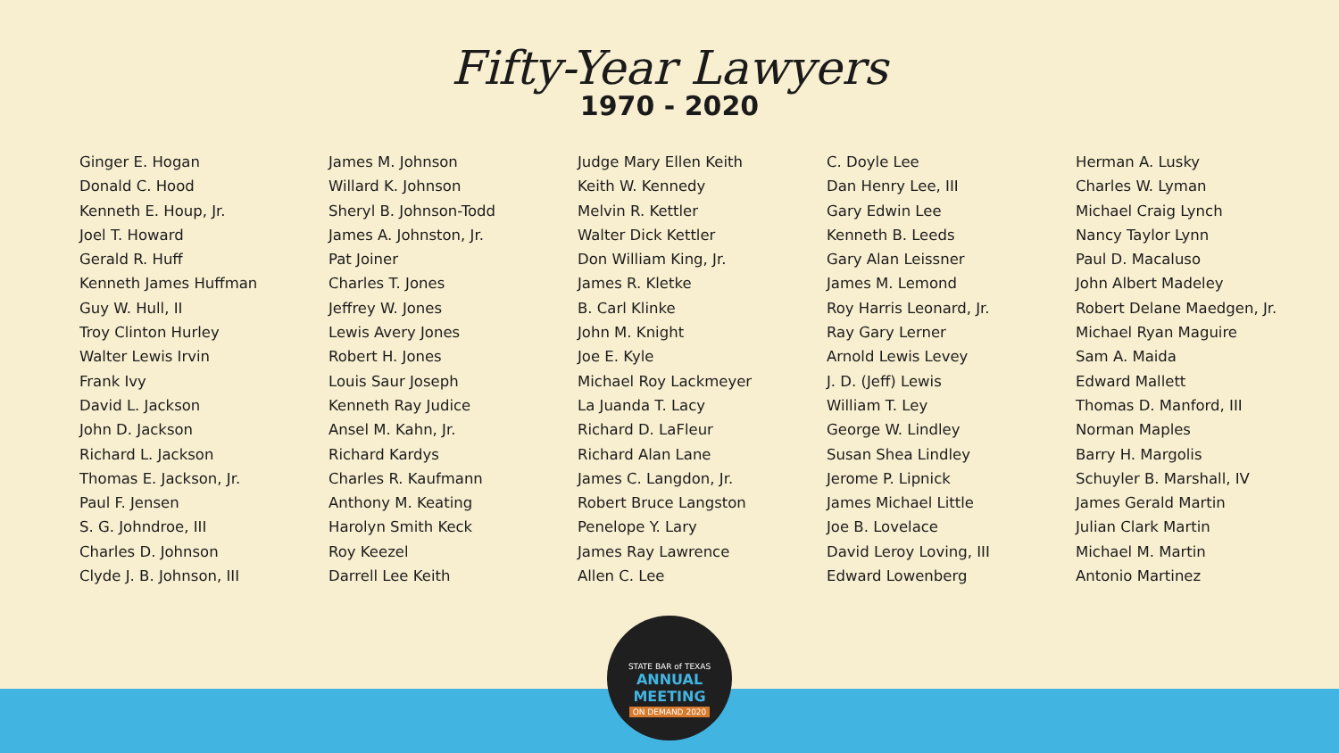Fifty-Year Lawyers
1970 - 2020
Ginger E. Hogan
Donald C. Hood
Kenneth E. Houp, Jr.
Joel T. Howard
Gerald R. Huff
Kenneth James Huffman
Guy W. Hull, II
Troy Clinton Hurley
Walter Lewis Irvin
Frank Ivy
David L. Jackson
John D. Jackson
Richard L. Jackson
Thomas E. Jackson, Jr.
Paul F. Jensen
S. G. Johndroe, III
Charles D. Johnson
Clyde J. B. Johnson, III
James M. Johnson
Willard K. Johnson
Sheryl B. Johnson-Todd
James A. Johnston, Jr.
Pat Joiner
Charles T. Jones
Jeffrey W. Jones
Lewis Avery Jones
Robert H. Jones
Louis Saur Joseph
Kenneth Ray Judice
Ansel M. Kahn, Jr.
Richard Kardys
Charles R. Kaufmann
Anthony M. Keating
Harolyn Smith Keck
Roy Keezel
Darrell Lee Keith
Judge Mary Ellen Keith
Keith W. Kennedy
Melvin R. Kettler
Walter Dick Kettler
Don William King, Jr.
James R. Kletke
B. Carl Klinke
John M. Knight
Joe E. Kyle
Michael Roy Lackmeyer
La Juanda T. Lacy
Richard D. LaFleur
Richard Alan Lane
James C. Langdon, Jr.
Robert Bruce Langston
Penelope Y. Lary
James Ray Lawrence
Allen C. Lee
C. Doyle Lee
Dan Henry Lee, III
Gary Edwin Lee
Kenneth B. Leeds
Gary Alan Leissner
James M. Lemond
Roy Harris Leonard, Jr.
Ray Gary Lerner
Arnold Lewis Levey
J. D. (Jeff) Lewis
William T. Ley
George W. Lindley
Susan Shea Lindley
Jerome P. Lipnick
James Michael Little
Joe B. Lovelace
David Leroy Loving, III
Edward Lowenberg
Herman A. Lusky
Charles W. Lyman
Michael Craig Lynch
Nancy Taylor Lynn
Paul D. Macaluso
John Albert Madeley
Robert Delane Maedgen, Jr.
Michael Ryan Maguire
Sam A. Maida
Edward Mallett
Thomas D. Manford, III
Norman Maples
Barry H. Margolis
Schuyler B. Marshall, IV
James Gerald Martin
Julian Clark Martin
Michael M. Martin
Antonio Martinez
STATE BAR of TEXAS
ANNUAL MEETING
ON DEMAND 2020